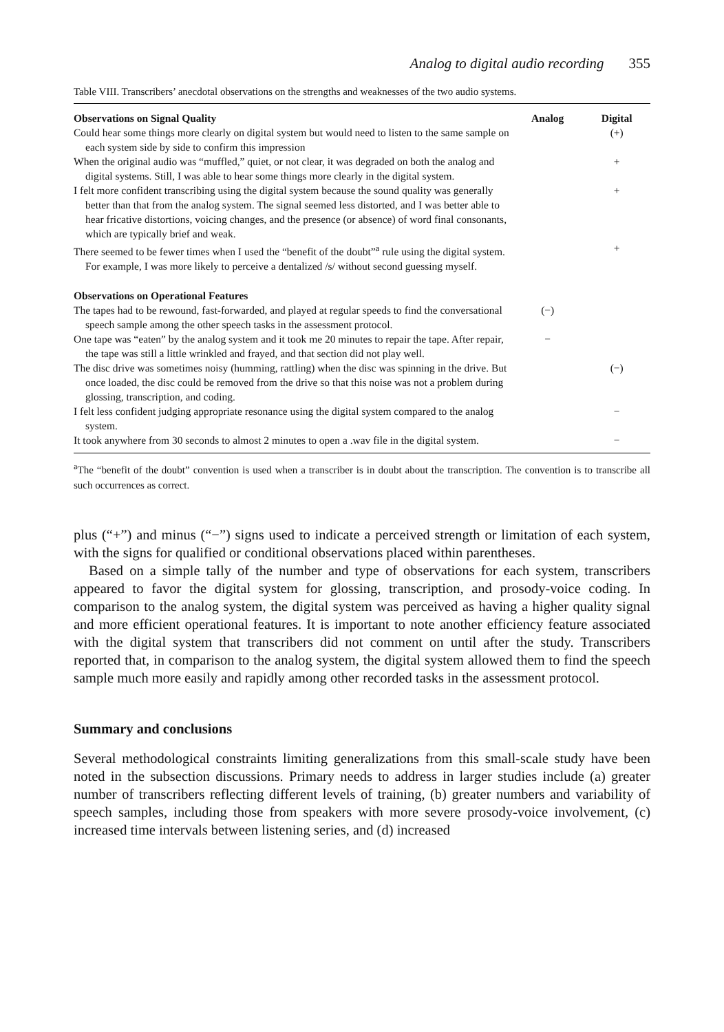Analog to digital audio recording 355
Table VIII. Transcribers’ anecdotal observations on the strengths and weaknesses of the two audio systems.
| Observations on Signal Quality | Analog | Digital |
| --- | --- | --- |
| Could hear some things more clearly on digital system but would need to listen to the same sample on each system side by side to confirm this impression | | (+) |
| When the original audio was “muffled,” quiet, or not clear, it was degraded on both the analog and digital systems. Still, I was able to hear some things more clearly in the digital system. | | + |
| I felt more confident transcribing using the digital system because the sound quality was generally better than that from the analog system. The signal seemed less distorted, and I was better able to hear fricative distortions, voicing changes, and the presence (or absence) of word final consonants, which are typically brief and weak. | | + |
| There seemed to be fewer times when I used the “benefit of the doubt”<sup>a</sup> rule using the digital system. For example, I was more likely to perceive a dentalized /s/ without second guessing myself. | | + |
| Observations on Operational Features | | |
| The tapes had to be rewound, fast-forwarded, and played at regular speeds to find the conversational speech sample among the other speech tasks in the assessment protocol. | (−) | |
| One tape was “eaten” by the analog system and it took me 20 minutes to repair the tape. After repair, the tape was still a little wrinkled and frayed, and that section did not play well. | − | |
| The disc drive was sometimes noisy (humming, rattling) when the disc was spinning in the drive. But once loaded, the disc could be removed from the drive so that this noise was not a problem during glossing, transcription, and coding. | | (−) |
| I felt less confident judging appropriate resonance using the digital system compared to the analog system. | | − |
| It took anywhere from 30 seconds to almost 2 minutes to open a .wav file in the digital system. | | − |
<sup>a</sup> The “benefit of the doubt” convention is used when a transcriber is in doubt about the transcription. The convention is to transcribe all such occurrences as correct.
plus (“+”) and minus (“−”) signs used to indicate a perceived strength or limitation of each system, with the signs for qualified or conditional observations placed within parentheses.
Based on a simple tally of the number and type of observations for each system, transcribers appeared to favor the digital system for glossing, transcription, and prosody-voice coding. In comparison to the analog system, the digital system was perceived as having a higher quality signal and more efficient operational features. It is important to note another efficiency feature associated with the digital system that transcribers did not comment on until after the study. Transcribers reported that, in comparison to the analog system, the digital system allowed them to find the speech sample much more easily and rapidly among other recorded tasks in the assessment protocol.
Summary and conclusions
Several methodological constraints limiting generalizations from this small-scale study have been noted in the subsection discussions. Primary needs to address in larger studies include (a) greater number of transcribers reflecting different levels of training, (b) greater numbers and variability of speech samples, including those from speakers with more severe prosody-voice involvement, (c) increased time intervals between listening series, and (d) increased